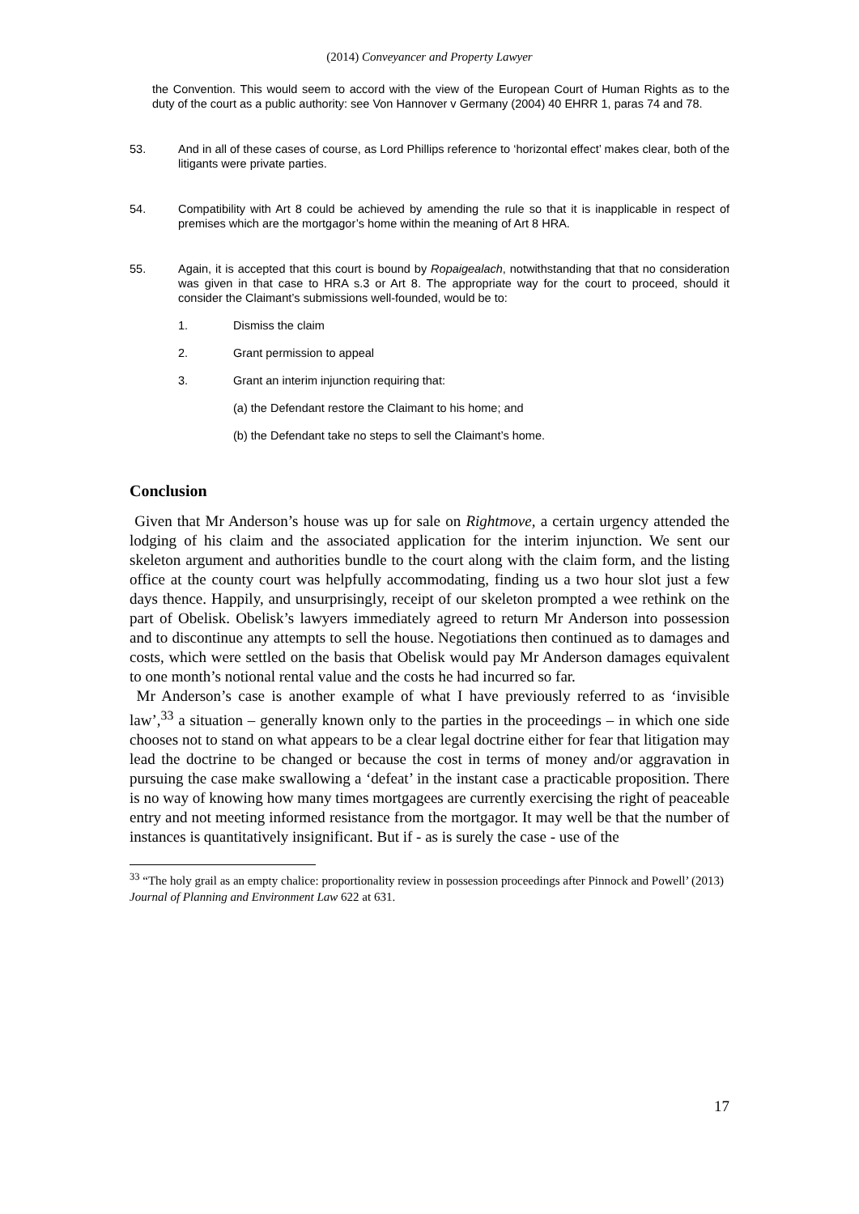(2014) Conveyancer and Property Lawyer
the Convention. This would seem to accord with the view of the European Court of Human Rights as to the duty of the court as a public authority: see Von Hannover v Germany (2004) 40 EHRR 1, paras 74 and 78.
53. And in all of these cases of course, as Lord Phillips reference to ‘horizontal effect’ makes clear, both of the litigants were private parties.
54. Compatibility with Art 8 could be achieved by amending the rule so that it is inapplicable in respect of premises which are the mortgagor’s home within the meaning of Art 8 HRA.
55. Again, it is accepted that this court is bound by Ropaigealach, notwithstanding that that no consideration was given in that case to HRA s.3 or Art 8. The appropriate way for the court to proceed, should it consider the Claimant’s submissions well-founded, would be to:
1. Dismiss the claim
2. Grant permission to appeal
3. Grant an interim injunction requiring that:
(a) the Defendant restore the Claimant to his home; and
(b) the Defendant take no steps to sell the Claimant’s home.
Conclusion
Given that Mr Anderson’s house was up for sale on Rightmove, a certain urgency attended the lodging of his claim and the associated application for the interim injunction. We sent our skeleton argument and authorities bundle to the court along with the claim form, and the listing office at the county court was helpfully accommodating, finding us a two hour slot just a few days thence. Happily, and unsurprisingly, receipt of our skeleton prompted a wee rethink on the part of Obelisk. Obelisk’s lawyers immediately agreed to return Mr Anderson into possession and to discontinue any attempts to sell the house. Negotiations then continued as to damages and costs, which were settled on the basis that Obelisk would pay Mr Anderson damages equivalent to one month’s notional rental value and the costs he had incurred so far.
Mr Anderson’s case is another example of what I have previously referred to as ‘invisible law’,<sup>33</sup> a situation – generally known only to the parties in the proceedings – in which one side chooses not to stand on what appears to be a clear legal doctrine either for fear that litigation may lead the doctrine to be changed or because the cost in terms of money and/or aggravation in pursuing the case make swallowing a ‘defeat’ in the instant case a practicable proposition. There is no way of knowing how many times mortgagees are currently exercising the right of peaceable entry and not meeting informed resistance from the mortgagor. It may well be that the number of instances is quantitatively insignificant. But if - as is surely the case - use of the
<sup>33</sup> “The holy grail as an empty chalice: proportionality review in possession proceedings after Pinnock and Powell’ (2013) Journal of Planning and Environment Law 622 at 631.
17